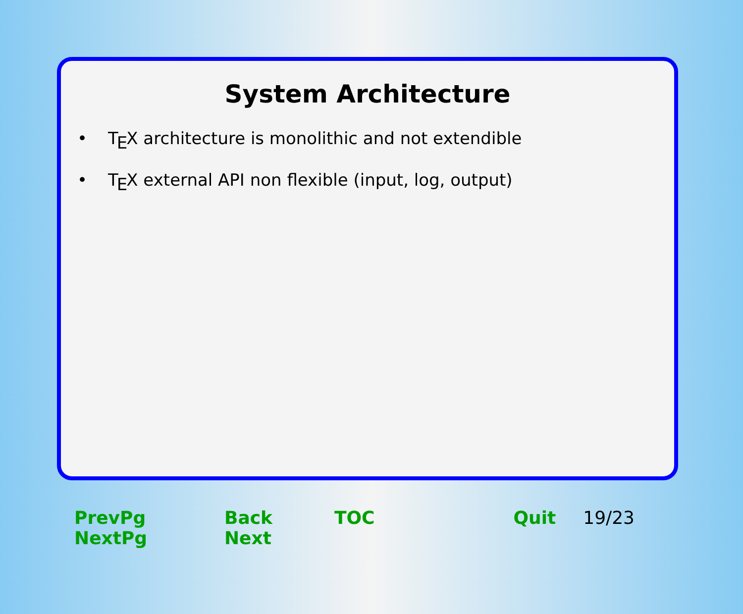System Architecture
• TEX architecture is monolithic and not extendible
• TEX external API non flexible (input, log, output)
PrevPg NextPg Back Next TOC Quit 19/23